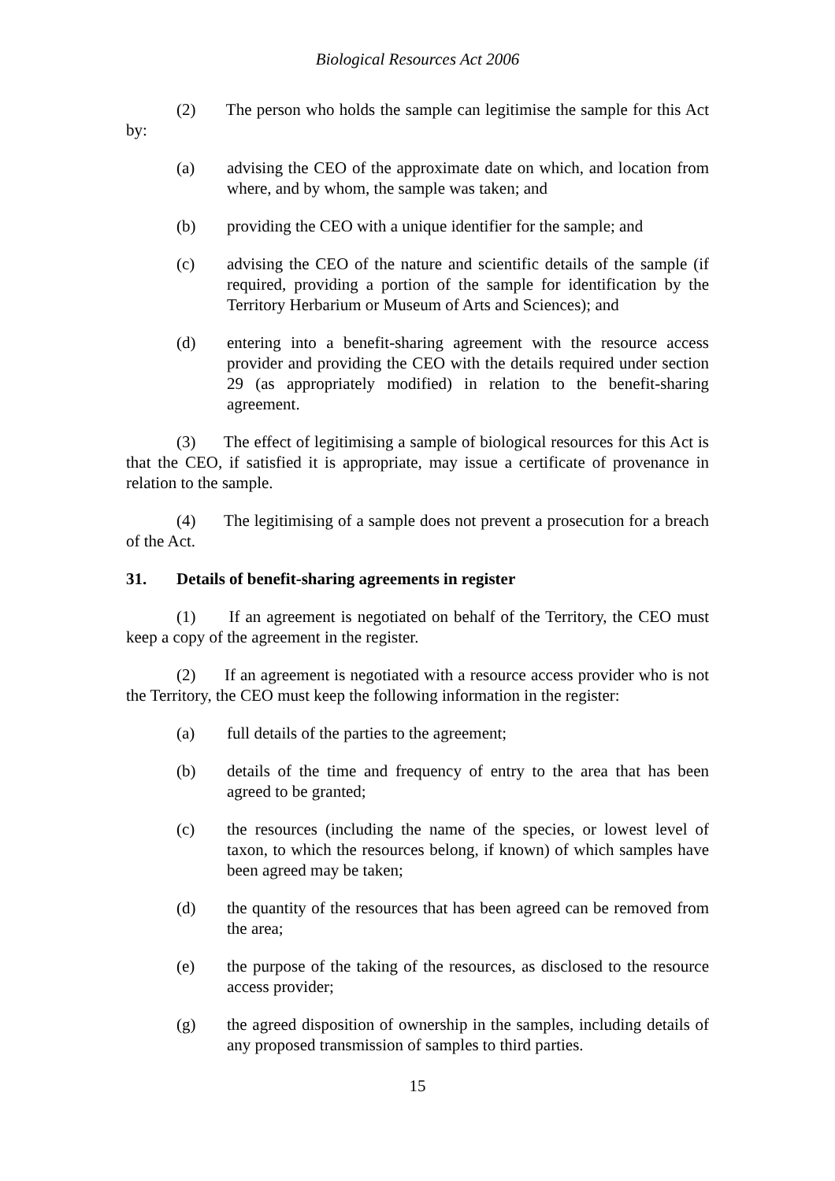Biological Resources Act 2006
(2) The person who holds the sample can legitimise the sample for this Act by:
(a) advising the CEO of the approximate date on which, and location from where, and by whom, the sample was taken; and
(b) providing the CEO with a unique identifier for the sample; and
(c) advising the CEO of the nature and scientific details of the sample (if required, providing a portion of the sample for identification by the Territory Herbarium or Museum of Arts and Sciences); and
(d) entering into a benefit-sharing agreement with the resource access provider and providing the CEO with the details required under section 29 (as appropriately modified) in relation to the benefit-sharing agreement.
(3) The effect of legitimising a sample of biological resources for this Act is that the CEO, if satisfied it is appropriate, may issue a certificate of provenance in relation to the sample.
(4) The legitimising of a sample does not prevent a prosecution for a breach of the Act.
31. Details of benefit-sharing agreements in register
(1) If an agreement is negotiated on behalf of the Territory, the CEO must keep a copy of the agreement in the register.
(2) If an agreement is negotiated with a resource access provider who is not the Territory, the CEO must keep the following information in the register:
(a) full details of the parties to the agreement;
(b) details of the time and frequency of entry to the area that has been agreed to be granted;
(c) the resources (including the name of the species, or lowest level of taxon, to which the resources belong, if known) of which samples have been agreed may be taken;
(d) the quantity of the resources that has been agreed can be removed from the area;
(e) the purpose of the taking of the resources, as disclosed to the resource access provider;
(g) the agreed disposition of ownership in the samples, including details of any proposed transmission of samples to third parties.
15